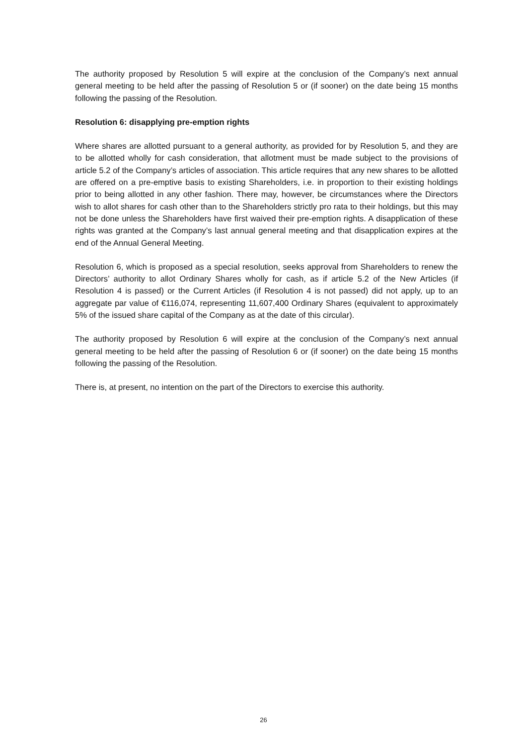The authority proposed by Resolution 5 will expire at the conclusion of the Company’s next annual general meeting to be held after the passing of Resolution 5 or (if sooner) on the date being 15 months following the passing of the Resolution.
Resolution 6: disapplying pre-emption rights
Where shares are allotted pursuant to a general authority, as provided for by Resolution 5, and they are to be allotted wholly for cash consideration, that allotment must be made subject to the provisions of article 5.2 of the Company’s articles of association. This article requires that any new shares to be allotted are offered on a pre-emptive basis to existing Shareholders, i.e. in proportion to their existing holdings prior to being allotted in any other fashion. There may, however, be circumstances where the Directors wish to allot shares for cash other than to the Shareholders strictly pro rata to their holdings, but this may not be done unless the Shareholders have first waived their pre-emption rights. A disapplication of these rights was granted at the Company’s last annual general meeting and that disapplication expires at the end of the Annual General Meeting.
Resolution 6, which is proposed as a special resolution, seeks approval from Shareholders to renew the Directors’ authority to allot Ordinary Shares wholly for cash, as if article 5.2 of the New Articles (if Resolution 4 is passed) or the Current Articles (if Resolution 4 is not passed) did not apply, up to an aggregate par value of €116,074, representing 11,607,400 Ordinary Shares (equivalent to approximately 5% of the issued share capital of the Company as at the date of this circular).
The authority proposed by Resolution 6 will expire at the conclusion of the Company’s next annual general meeting to be held after the passing of Resolution 6 or (if sooner) on the date being 15 months following the passing of the Resolution.
There is, at present, no intention on the part of the Directors to exercise this authority.
26